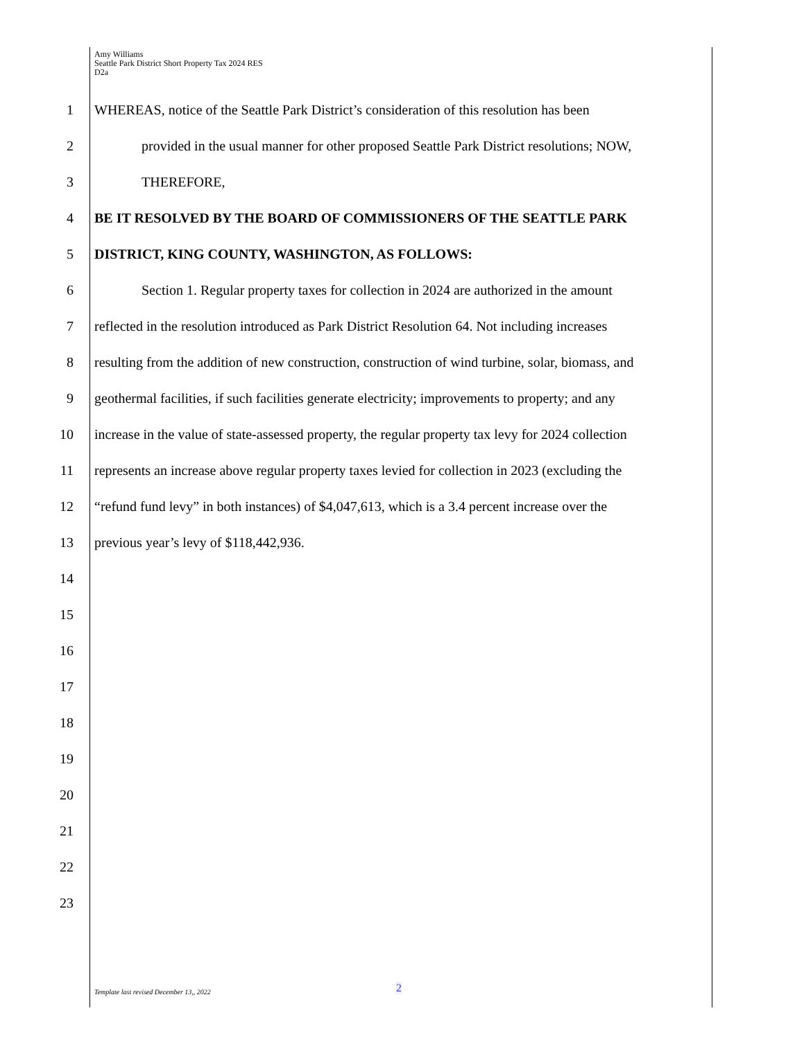Amy Williams
Seattle Park District Short Property Tax 2024 RES
D2a
1 WHEREAS, notice of the Seattle Park District’s consideration of this resolution has been
2 provided in the usual manner for other proposed Seattle Park District resolutions; NOW,
3 THEREFORE,
4 BE IT RESOLVED BY THE BOARD OF COMMISSIONERS OF THE SEATTLE PARK
5 DISTRICT, KING COUNTY, WASHINGTON, AS FOLLOWS:
6 Section 1. Regular property taxes for collection in 2024 are authorized in the amount
7 reflected in the resolution introduced as Park District Resolution 64. Not including increases
8 resulting from the addition of new construction, construction of wind turbine, solar, biomass, and
9 geothermal facilities, if such facilities generate electricity; improvements to property; and any
10 increase in the value of state-assessed property, the regular property tax levy for 2024 collection
11 represents an increase above regular property taxes levied for collection in 2023 (excluding the
12 “refund fund levy” in both instances) of $4,047,613, which is a 3.4 percent increase over the
13 previous year’s levy of $118,442,936.
14
15
16
17
18
19
20
21
22
23
Template last revised December 13,, 2022 2